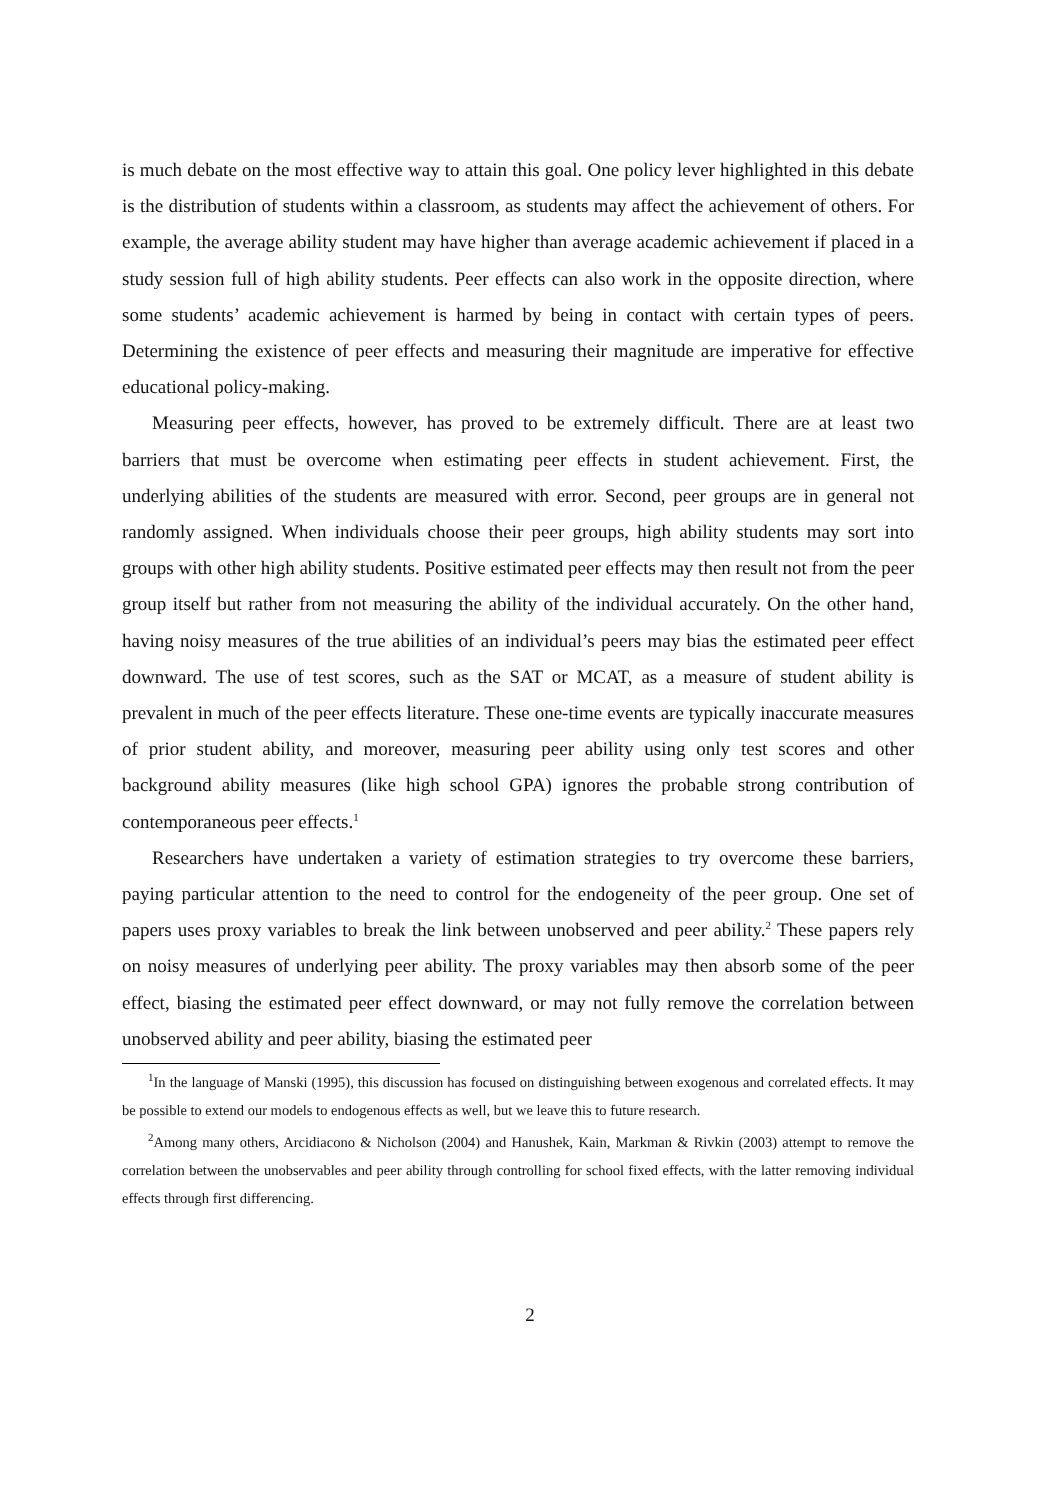is much debate on the most effective way to attain this goal. One policy lever highlighted in this debate is the distribution of students within a classroom, as students may affect the achievement of others. For example, the average ability student may have higher than average academic achievement if placed in a study session full of high ability students. Peer effects can also work in the opposite direction, where some students’ academic achievement is harmed by being in contact with certain types of peers. Determining the existence of peer effects and measuring their magnitude are imperative for effective educational policy-making.
Measuring peer effects, however, has proved to be extremely difficult. There are at least two barriers that must be overcome when estimating peer effects in student achievement. First, the underlying abilities of the students are measured with error. Second, peer groups are in general not randomly assigned. When individuals choose their peer groups, high ability students may sort into groups with other high ability students. Positive estimated peer effects may then result not from the peer group itself but rather from not measuring the ability of the individual accurately. On the other hand, having noisy measures of the true abilities of an individual’s peers may bias the estimated peer effect downward. The use of test scores, such as the SAT or MCAT, as a measure of student ability is prevalent in much of the peer effects literature. These one-time events are typically inaccurate measures of prior student ability, and moreover, measuring peer ability using only test scores and other background ability measures (like high school GPA) ignores the probable strong contribution of contemporaneous peer effects.<sup>1</sup>
Researchers have undertaken a variety of estimation strategies to try overcome these barriers, paying particular attention to the need to control for the endogeneity of the peer group. One set of papers uses proxy variables to break the link between unobserved and peer ability.<sup>2</sup> These papers rely on noisy measures of underlying peer ability. The proxy variables may then absorb some of the peer effect, biasing the estimated peer effect downward, or may not fully remove the correlation between unobserved ability and peer ability, biasing the estimated peer
<sup>1</sup> In the language of Manski (1995), this discussion has focused on distinguishing between exogenous and correlated effects. It may be possible to extend our models to endogenous effects as well, but we leave this to future research.
<sup>2</sup> Among many others, Arcidiacono & Nicholson (2004) and Hanushek, Kain, Markman & Rivkin (2003) attempt to remove the correlation between the unobservables and peer ability through controlling for school fixed effects, with the latter removing individual effects through first differencing.
2